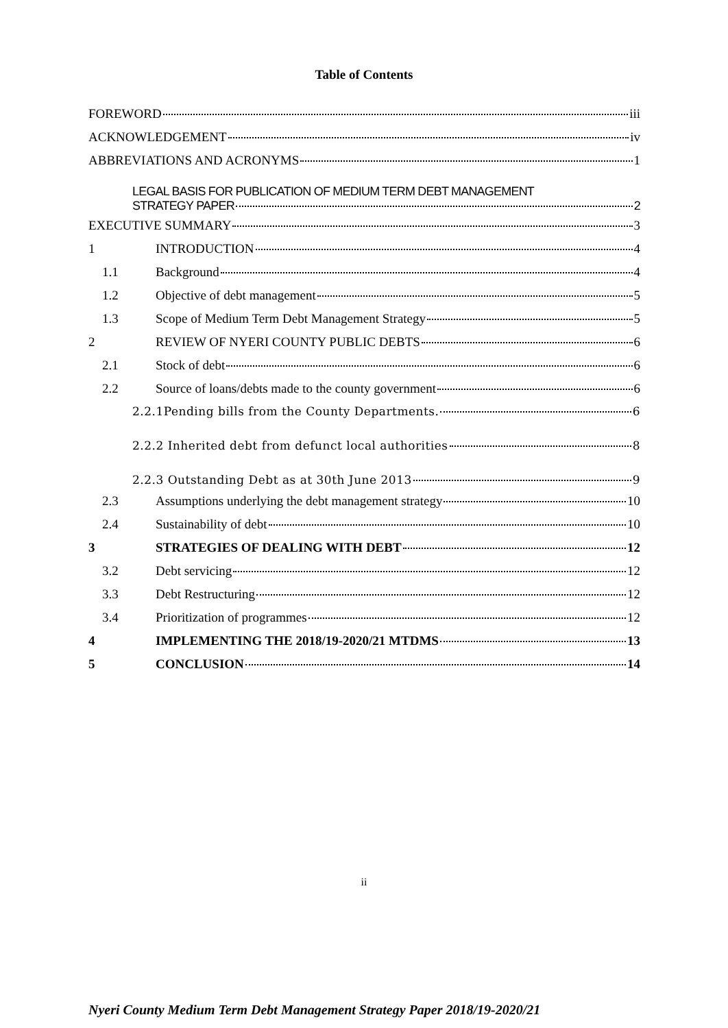Table of Contents
FOREWORD iii
ACKNOWLEDGEMENT iv
ABBREVIATIONS AND ACRONYMS 1
LEGAL BASIS FOR PUBLICATION OF MEDIUM TERM DEBT MANAGEMENT
STRATEGY PAPER 2
EXECUTIVE SUMMARY 3
1 INTRODUCTION 4
1.1 Background 4
1.2 Objective of debt management 5
1.3 Scope of Medium Term Debt Management Strategy 5
2 REVIEW OF NYERI COUNTY PUBLIC DEBTS 6
2.1 Stock of debt 6
2.2 Source of loans/debts made to the county government 6
2.2.1Pending bills from the County Departments. 6
2.2.2 Inherited debt from defunct local authorities 8
2.2.3 Outstanding Debt as at 30th June 2013 9
2.3 Assumptions underlying the debt management strategy 10
2.4 Sustainability of debt 10
3 STRATEGIES OF DEALING WITH DEBT 12
3.2 Debt servicing 12
3.3 Debt Restructuring 12
3.4 Prioritization of programmes 12
4 IMPLEMENTING THE 2018/19-2020/21 MTDMS 13
5 CONCLUSION 14
ii
Nyeri County Medium Term Debt Management Strategy Paper 2018/19-2020/21